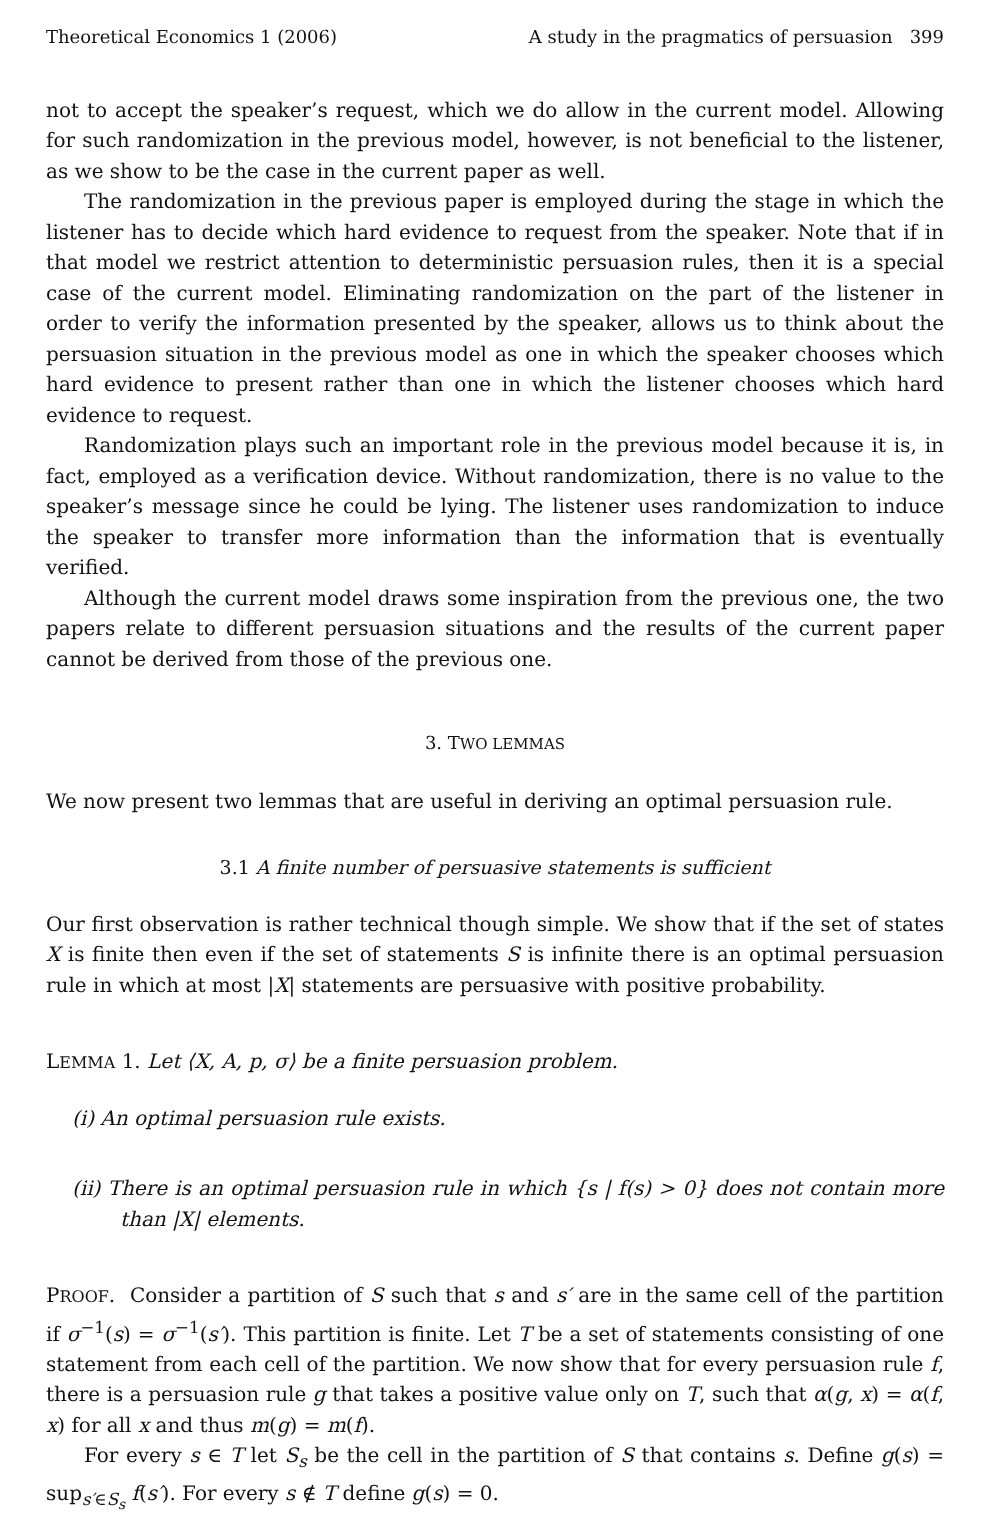Theoretical Economics 1 (2006) A study in the pragmatics of persuasion 399
not to accept the speaker’s request, which we do allow in the current model. Allowing for such randomization in the previous model, however, is not beneficial to the listener, as we show to be the case in the current paper as well.
The randomization in the previous paper is employed during the stage in which the listener has to decide which hard evidence to request from the speaker. Note that if in that model we restrict attention to deterministic persuasion rules, then it is a special case of the current model. Eliminating randomization on the part of the listener in order to verify the information presented by the speaker, allows us to think about the persuasion situation in the previous model as one in which the speaker chooses which hard evidence to present rather than one in which the listener chooses which hard evidence to request.
Randomization plays such an important role in the previous model because it is, in fact, employed as a verification device. Without randomization, there is no value to the speaker’s message since he could be lying. The listener uses randomization to induce the speaker to transfer more information than the information that is eventually verified.
Although the current model draws some inspiration from the previous one, the two papers relate to different persuasion situations and the results of the current paper cannot be derived from those of the previous one.
3. TWO LEMMAS
We now present two lemmas that are useful in deriving an optimal persuasion rule.
3.1 A finite number of persuasive statements is sufficient
Our first observation is rather technical though simple. We show that if the set of states X is finite then even if the set of statements S is infinite there is an optimal persuasion rule in which at most |X| statements are persuasive with positive probability.
LEMMA 1. Let ⟨X, A, p, σ⟩ be a finite persuasion problem.
(i) An optimal persuasion rule exists.
(ii) There is an optimal persuasion rule in which {s | f(s) > 0} does not contain more than |X| elements.
PROOF. Consider a partition of S such that s and s′ are in the same cell of the partition if σ<sup>−1</sup>(s) = σ<sup>−1</sup>(s′). This partition is finite. Let T be a set of statements consisting of one statement from each cell of the partition. We now show that for every persuasion rule f, there is a persuasion rule g that takes a positive value only on T, such that α(g, x) = α(f, x) for all x and thus m(g) = m(f).
For every s ∈ T let S<sub>s</sub> be the cell in the partition of S that contains s. Define g(s) = sup<sub>s′∈S<sub>s</sub></sub> f(s′). For every s ∉ T define g(s) = 0.